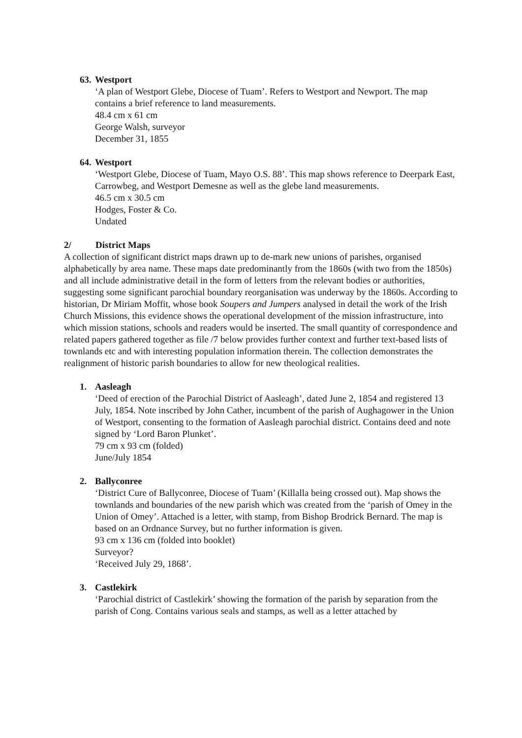63. Westport
‘A plan of Westport Glebe, Diocese of Tuam’. Refers to Westport and Newport. The map contains a brief reference to land measurements.
48.4 cm x 61 cm
George Walsh, surveyor
December 31, 1855
64. Westport
‘Westport Glebe, Diocese of Tuam, Mayo O.S. 88’. This map shows reference to Deerpark East, Carrowbeg, and Westport Demesne as well as the glebe land measurements.
46.5 cm x 30.5 cm
Hodges, Foster & Co.
Undated
2/ District Maps
A collection of significant district maps drawn up to de-mark new unions of parishes, organised alphabetically by area name. These maps date predominantly from the 1860s (with two from the 1850s) and all include administrative detail in the form of letters from the relevant bodies or authorities, suggesting some significant parochial boundary reorganisation was underway by the 1860s. According to historian, Dr Miriam Moffit, whose book Soupers and Jumpers analysed in detail the work of the Irish Church Missions, this evidence shows the operational development of the mission infrastructure, into which mission stations, schools and readers would be inserted. The small quantity of correspondence and related papers gathered together as file /7 below provides further context and further text-based lists of townlands etc and with interesting population information therein. The collection demonstrates the realignment of historic parish boundaries to allow for new theological realities.
1. Aasleagh
‘Deed of erection of the Parochial District of Aasleagh’, dated June 2, 1854 and registered 13 July, 1854. Note inscribed by John Cather, incumbent of the parish of Aughagower in the Union of Westport, consenting to the formation of Aasleagh parochial district. Contains deed and note signed by ‘Lord Baron Plunket’.
79 cm x 93 cm (folded)
June/July 1854
2. Ballyconree
‘District Cure of Ballyconree, Diocese of Tuam’ (Killalla being crossed out). Map shows the townlands and boundaries of the new parish which was created from the ‘parish of Omey in the Union of Omey’. Attached is a letter, with stamp, from Bishop Brodrick Bernard. The map is based on an Ordnance Survey, but no further information is given.
93 cm x 136 cm (folded into booklet)
Surveyor?
‘Received July 29, 1868’.
3. Castlekirk
‘Parochial district of Castlekirk’ showing the formation of the parish by separation from the parish of Cong. Contains various seals and stamps, as well as a letter attached by